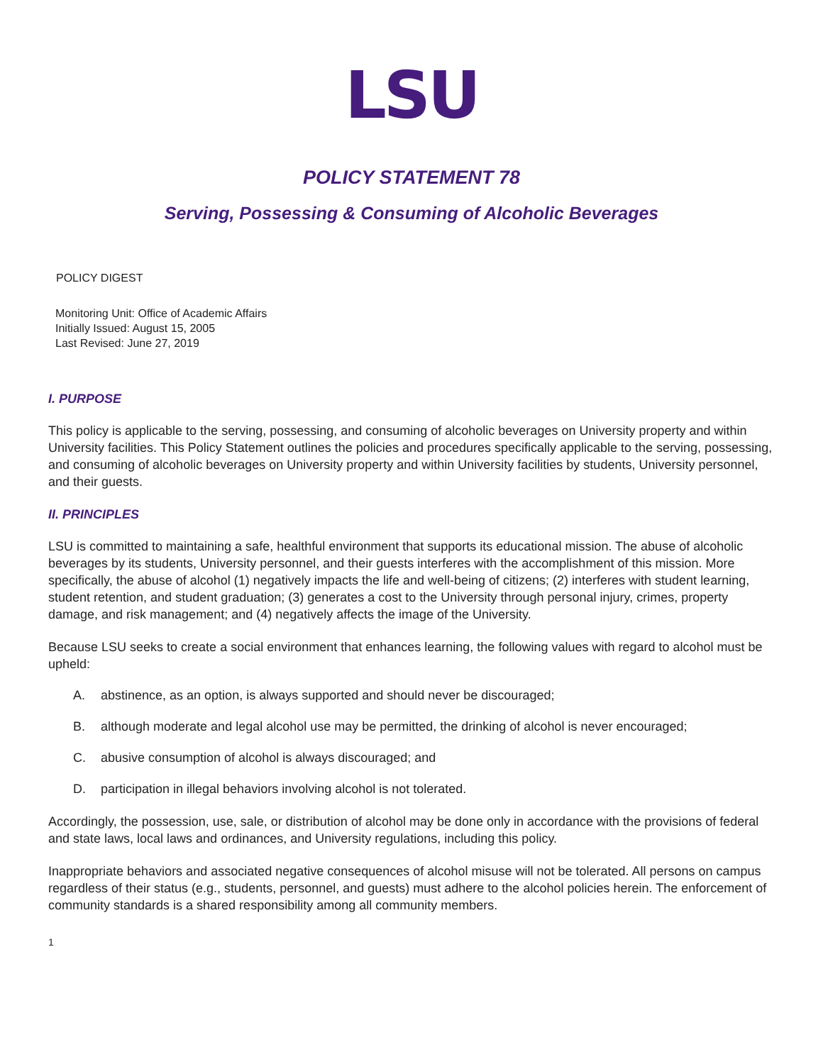LSU
POLICY STATEMENT 78
Serving, Possessing & Consuming of Alcoholic Beverages
POLICY DIGEST
Monitoring Unit: Office of Academic Affairs
Initially Issued: August 15, 2005
Last Revised: June 27, 2019
I. PURPOSE
This policy is applicable to the serving, possessing, and consuming of alcoholic beverages on University property and within University facilities. This Policy Statement outlines the policies and procedures specifically applicable to the serving, possessing, and consuming of alcoholic beverages on University property and within University facilities by students, University personnel, and their guests.
II. PRINCIPLES
LSU is committed to maintaining a safe, healthful environment that supports its educational mission. The abuse of alcoholic beverages by its students, University personnel, and their guests interferes with the accomplishment of this mission. More specifically, the abuse of alcohol (1) negatively impacts the life and well-being of citizens; (2) interferes with student learning, student retention, and student graduation; (3) generates a cost to the University through personal injury, crimes, property damage, and risk management; and (4) negatively affects the image of the University.
Because LSU seeks to create a social environment that enhances learning, the following values with regard to alcohol must be upheld:
A. abstinence, as an option, is always supported and should never be discouraged;
B. although moderate and legal alcohol use may be permitted, the drinking of alcohol is never encouraged;
C. abusive consumption of alcohol is always discouraged; and
D. participation in illegal behaviors involving alcohol is not tolerated.
Accordingly, the possession, use, sale, or distribution of alcohol may be done only in accordance with the provisions of federal and state laws, local laws and ordinances, and University regulations, including this policy.
Inappropriate behaviors and associated negative consequences of alcohol misuse will not be tolerated. All persons on campus regardless of their status (e.g., students, personnel, and guests) must adhere to the alcohol policies herein. The enforcement of community standards is a shared responsibility among all community members.
1